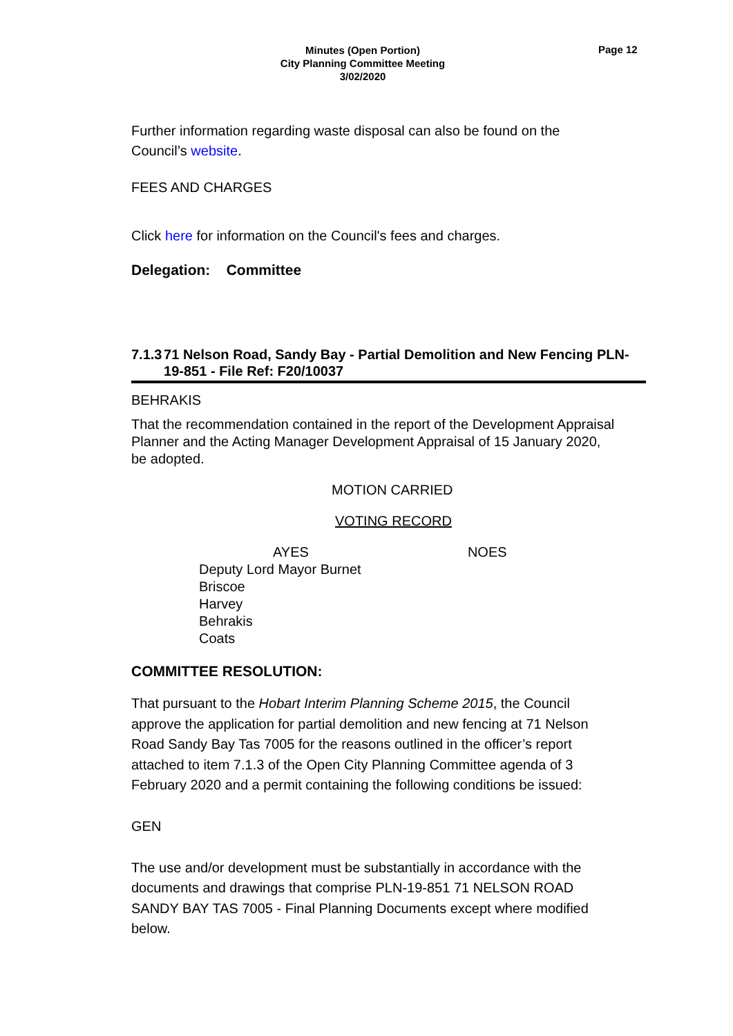Minutes (Open Portion)
City Planning Committee Meeting
3/02/2020
Page 12
Further information regarding waste disposal can also be found on the Council’s website.
FEES AND CHARGES
Click here for information on the Council's fees and charges.
Delegation: Committee
7.1.3 71 Nelson Road, Sandy Bay - Partial Demolition and New Fencing PLN-19-851 - File Ref: F20/10037
BEHRAKIS
That the recommendation contained in the report of the Development Appraisal Planner and the Acting Manager Development Appraisal of 15 January 2020, be adopted.
MOTION CARRIED
VOTING RECORD
AYES NOES
Deputy Lord Mayor Burnet
Briscoe
Harvey
Behrakis
Coats
COMMITTEE RESOLUTION:
That pursuant to the Hobart Interim Planning Scheme 2015, the Council approve the application for partial demolition and new fencing at 71 Nelson Road Sandy Bay Tas 7005 for the reasons outlined in the officer’s report attached to item 7.1.3 of the Open City Planning Committee agenda of 3 February 2020 and a permit containing the following conditions be issued:
GEN
The use and/or development must be substantially in accordance with the documents and drawings that comprise PLN-19-851 71 NELSON ROAD SANDY BAY TAS 7005 - Final Planning Documents except where modified below.